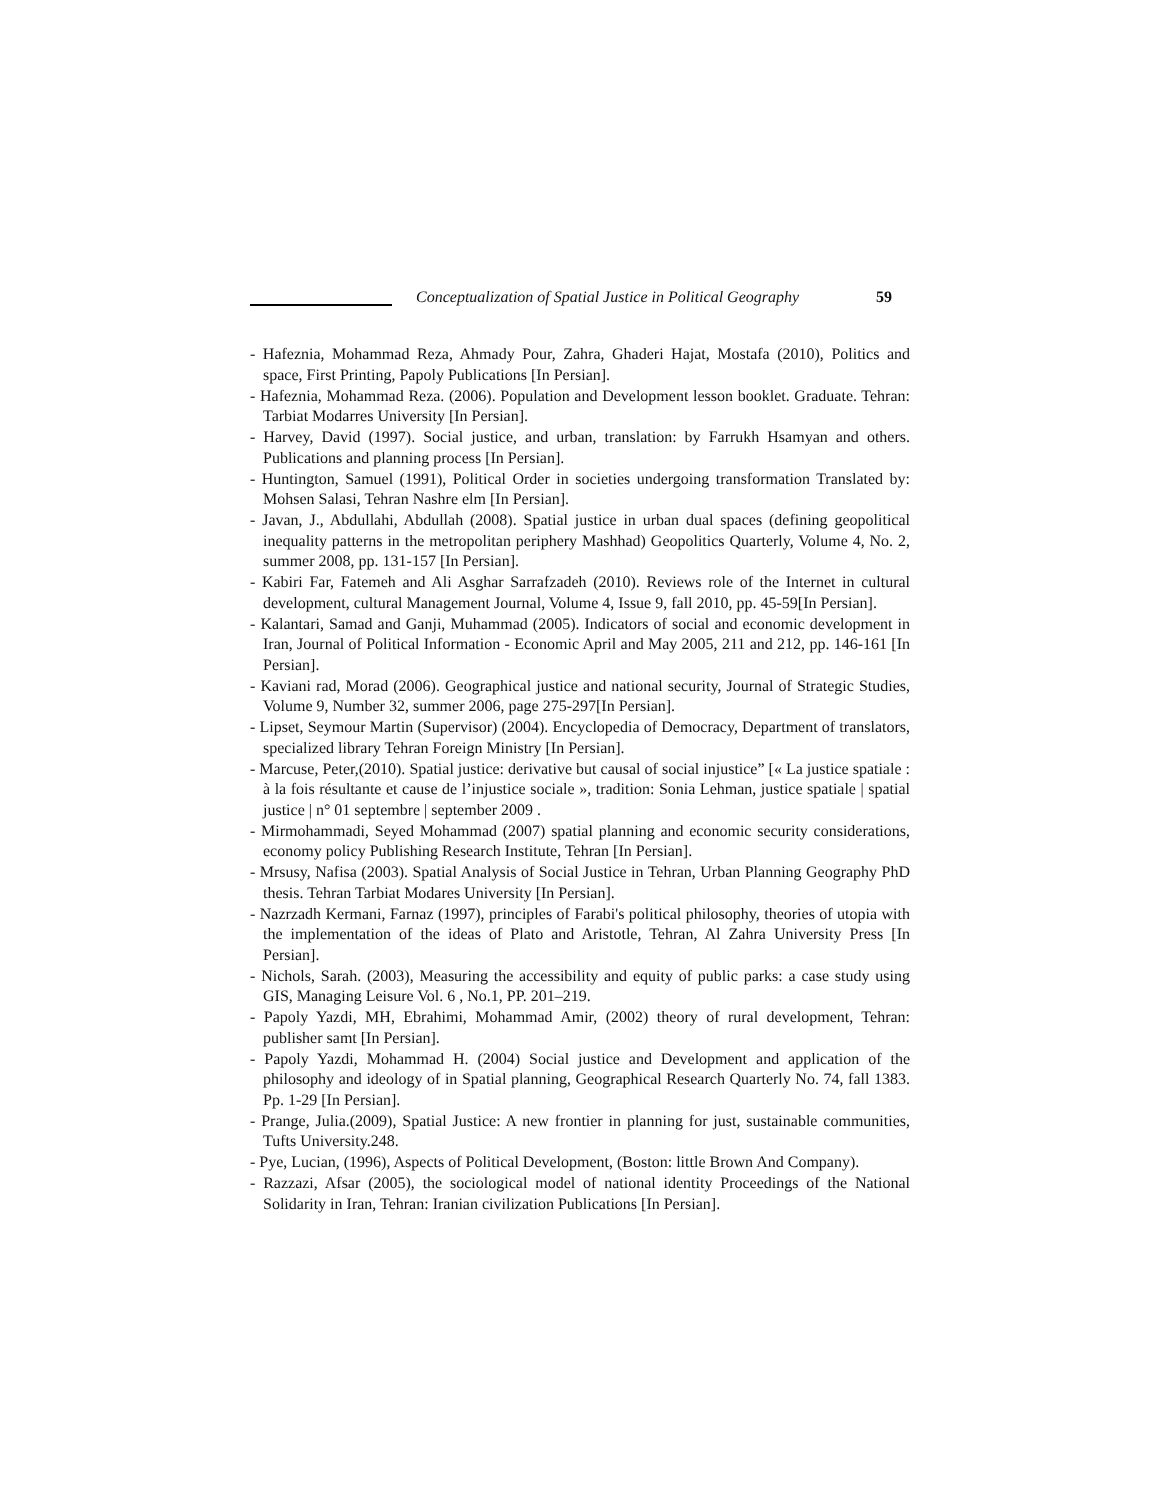Conceptualization of Spatial Justice in Political Geography 59
- Hafeznia, Mohammad Reza, Ahmady Pour, Zahra, Ghaderi Hajat, Mostafa (2010), Politics and space, First Printing, Papoly Publications [In Persian].
- Hafeznia, Mohammad Reza. (2006). Population and Development lesson booklet. Graduate. Tehran: Tarbiat Modarres University [In Persian].
- Harvey, David (1997). Social justice, and urban, translation: by Farrukh Hsamyan and others. Publications and planning process [In Persian].
- Huntington, Samuel (1991), Political Order in societies undergoing transformation Translated by: Mohsen Salasi, Tehran Nashre elm [In Persian].
- Javan, J., Abdullahi, Abdullah (2008). Spatial justice in urban dual spaces (defining geopolitical inequality patterns in the metropolitan periphery Mashhad) Geopolitics Quarterly, Volume 4, No. 2, summer 2008, pp. 131-157 [In Persian].
- Kabiri Far, Fatemeh and Ali Asghar Sarrafzadeh (2010). Reviews role of the Internet in cultural development, cultural Management Journal, Volume 4, Issue 9, fall 2010, pp. 45-59[In Persian].
- Kalantari, Samad and Ganji, Muhammad (2005). Indicators of social and economic development in Iran, Journal of Political Information - Economic April and May 2005, 211 and 212, pp. 146-161 [In Persian].
- Kaviani rad, Morad (2006). Geographical justice and national security, Journal of Strategic Studies, Volume 9, Number 32, summer 2006, page 275-297[In Persian].
- Lipset, Seymour Martin (Supervisor) (2004). Encyclopedia of Democracy, Department of translators, specialized library Tehran Foreign Ministry [In Persian].
- Marcuse, Peter,(2010). Spatial justice: derivative but causal of social injustice” [« La justice spatiale : à la fois résultante et cause de l’injustice sociale », tradition: Sonia Lehman, justice spatiale | spatial justice | n° 01 septembre | september 2009 .
- Mirmohammadi, Seyed Mohammad (2007) spatial planning and economic security considerations, economy policy Publishing Research Institute, Tehran [In Persian].
- Mrsusy, Nafisa (2003). Spatial Analysis of Social Justice in Tehran, Urban Planning Geography PhD thesis. Tehran Tarbiat Modares University [In Persian].
- Nazrzadh Kermani, Farnaz (1997), principles of Farabi's political philosophy, theories of utopia with the implementation of the ideas of Plato and Aristotle, Tehran, Al Zahra University Press [In Persian].
- Nichols, Sarah. (2003), Measuring the accessibility and equity of public parks: a case study using GIS, Managing Leisure Vol. 6 , No.1, PP. 201–219.
- Papoly Yazdi, MH, Ebrahimi, Mohammad Amir, (2002) theory of rural development, Tehran: publisher samt [In Persian].
- Papoly Yazdi, Mohammad H. (2004) Social justice and Development and application of the philosophy and ideology of in Spatial planning, Geographical Research Quarterly No. 74, fall 1383. Pp. 1-29 [In Persian].
- Prange, Julia.(2009), Spatial Justice: A new frontier in planning for just, sustainable communities, Tufts University.248.
- Pye, Lucian, (1996), Aspects of Political Development, (Boston: little Brown And Company).
- Razzazi, Afsar (2005), the sociological model of national identity Proceedings of the National Solidarity in Iran, Tehran: Iranian civilization Publications [In Persian].